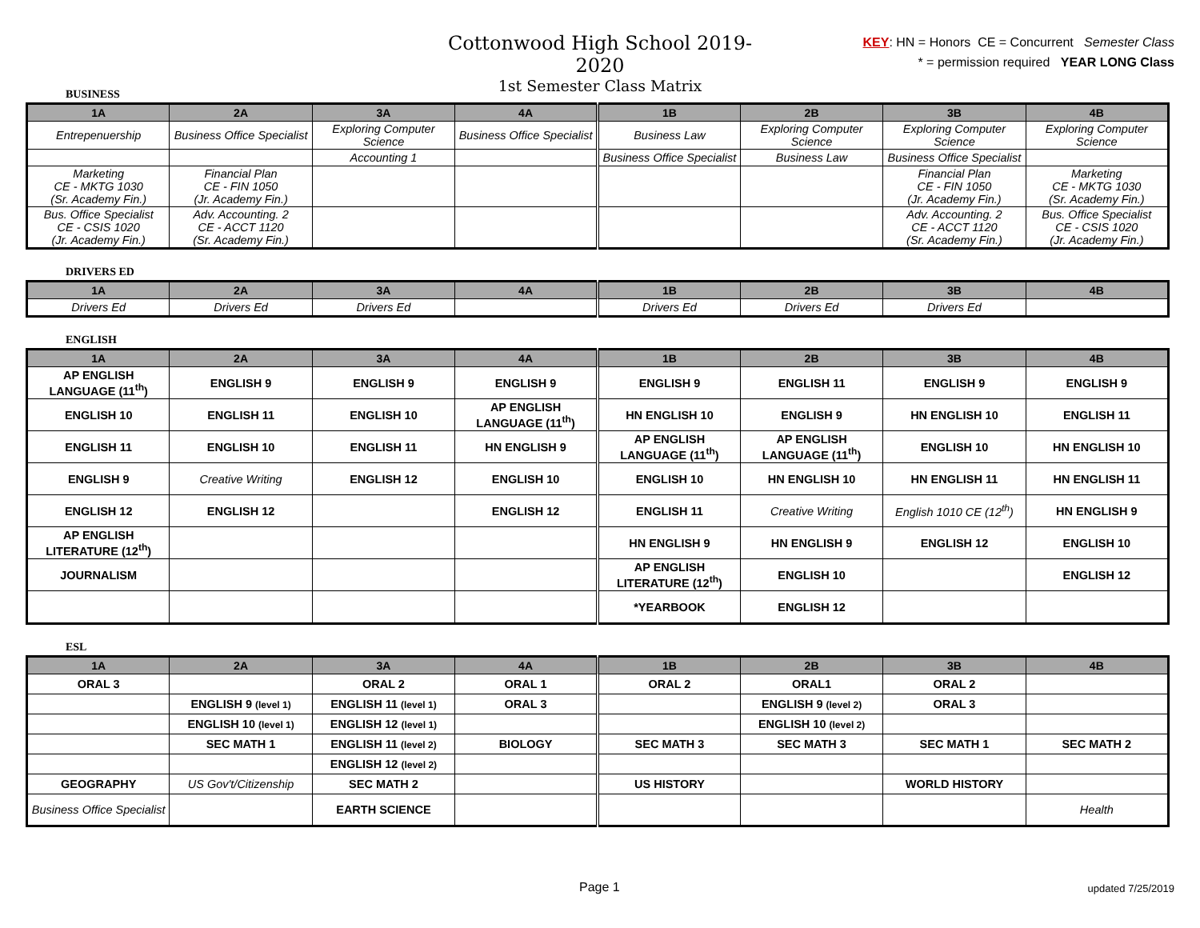Cottonwood High School 2019-2020
1st Semester Class Matrix
KEY: HN = Honors CE = Concurrent Semester Class
* = permission required YEAR LONG Class
BUSINESS
| 1A | 2A | 3A | 4A | 1B | 2B | 3B | 4B |
| --- | --- | --- | --- | --- | --- | --- | --- |
| Entrepenuership | Business Office Specialist | Exploring Computer Science | Business Office Specialist | Business Law | Exploring Computer Science | Exploring Computer Science | Exploring Computer Science |
| | | Accounting 1 | | Business Office Specialist | Business Law | Business Office Specialist | |
| Marketing CE - MKTG 1030 (Sr. Academy Fin.) | Financial Plan CE - FIN 1050 (Jr. Academy Fin.) | | | | | Financial Plan CE - FIN 1050 (Jr. Academy Fin.) | Marketing CE - MKTG 1030 (Sr. Academy Fin.) |
| Bus. Office Specialist CE - CSIS 1020 (Jr. Academy Fin.) | Adv. Accounting. 2 CE - ACCT 1120 (Sr. Academy Fin.) | | | | | Adv. Accounting. 2 CE - ACCT 1120 (Sr. Academy Fin.) | Bus. Office Specialist CE - CSIS 1020 (Jr. Academy Fin.) |
DRIVERS ED
| 1A | 2A | 3A | 4A | 1B | 2B | 3B | 4B |
| --- | --- | --- | --- | --- | --- | --- | --- |
| Drivers Ed | Drivers Ed | Drivers Ed | | Drivers Ed | Drivers Ed | Drivers Ed | |
ENGLISH
| 1A | 2A | 3A | 4A | 1B | 2B | 3B | 4B |
| --- | --- | --- | --- | --- | --- | --- | --- |
| AP ENGLISH LANGUAGE (11<sup>th</sup>) | ENGLISH 9 | ENGLISH 9 | ENGLISH 9 | ENGLISH 9 | ENGLISH 11 | ENGLISH 9 | ENGLISH 9 |
| ENGLISH 10 | ENGLISH 11 | ENGLISH 10 | AP ENGLISH LANGUAGE (11<sup>th</sup>) | HN ENGLISH 10 | ENGLISH 9 | HN ENGLISH 10 | ENGLISH 11 |
| ENGLISH 11 | ENGLISH 10 | ENGLISH 11 | HN ENGLISH 9 | AP ENGLISH LANGUAGE (11<sup>th</sup>) | AP ENGLISH LANGUAGE (11<sup>th</sup>) | ENGLISH 10 | HN ENGLISH 10 |
| ENGLISH 9 | Creative Writing | ENGLISH 12 | ENGLISH 10 | ENGLISH 10 | HN ENGLISH 10 | HN ENGLISH 11 | HN ENGLISH 11 |
| ENGLISH 12 | ENGLISH 12 | | ENGLISH 12 | ENGLISH 11 | Creative Writing | English 1010 CE (12<sup>th</sup>) | HN ENGLISH 9 |
| AP ENGLISH LITERATURE (12<sup>th</sup>) | | | | HN ENGLISH 9 | HN ENGLISH 9 | ENGLISH 12 | ENGLISH 10 |
| JOURNALISM | | | | AP ENGLISH LITERATURE (12<sup>th</sup>) | ENGLISH 10 | | ENGLISH 12 |
| | | | | *YEARBOOK | ENGLISH 12 | | |
ESL
| 1A | 2A | 3A | 4A | 1B | 2B | 3B | 4B |
| --- | --- | --- | --- | --- | --- | --- | --- |
| ORAL 3 | | ORAL 2 | ORAL 1 | ORAL 2 | ORAL1 | ORAL 2 | |
| | ENGLISH 9 (level 1) | ENGLISH 11 (level 1) | ORAL 3 | | ENGLISH 9 (level 2) | ORAL 3 | |
| | ENGLISH 10 (level 1) | ENGLISH 12 (level 1) | | | ENGLISH 10 (level 2) | | |
| | SEC MATH 1 | ENGLISH 11 (level 2) | BIOLOGY | SEC MATH 3 | SEC MATH 3 | SEC MATH 1 | SEC MATH 2 |
| | | ENGLISH 12 (level 2) | | | | | |
| GEOGRAPHY | US Gov't/Citizenship | SEC MATH 2 | | US HISTORY | | WORLD HISTORY | |
| Business Office Specialist | | EARTH SCIENCE | | | | | Health |
Page 1 updated 7/25/2019